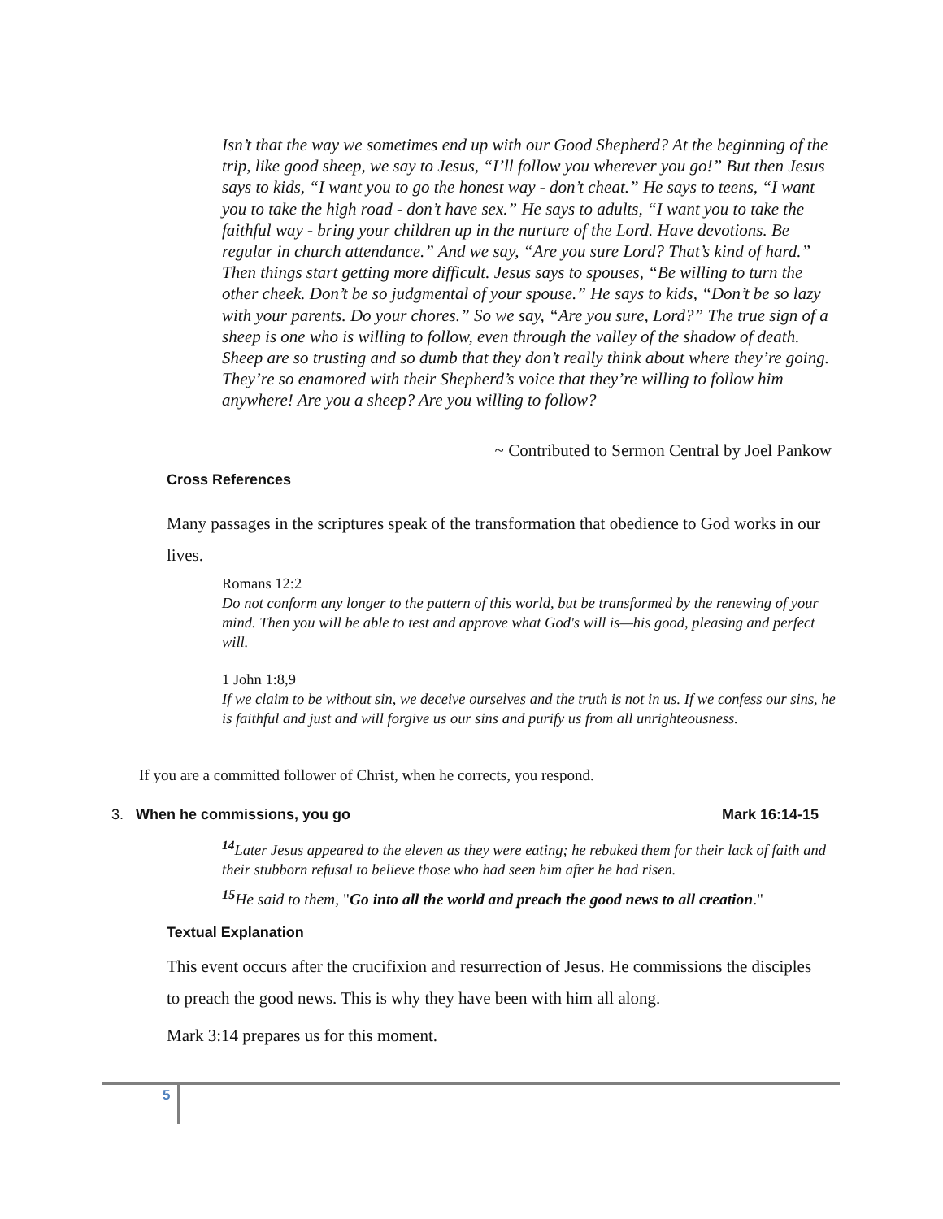Isn’t that the way we sometimes end up with our Good Shepherd? At the beginning of the trip, like good sheep, we say to Jesus, “I’ll follow you wherever you go!” But then Jesus says to kids, “I want you to go the honest way - don’t cheat.” He says to teens, “I want you to take the high road - don’t have sex.” He says to adults, “I want you to take the faithful way - bring your children up in the nurture of the Lord. Have devotions. Be regular in church attendance.” And we say, “Are you sure Lord? That’s kind of hard.” Then things start getting more difficult. Jesus says to spouses, “Be willing to turn the other cheek. Don’t be so judgmental of your spouse.” He says to kids, “Don’t be so lazy with your parents. Do your chores.” So we say, “Are you sure, Lord?” The true sign of a sheep is one who is willing to follow, even through the valley of the shadow of death. Sheep are so trusting and so dumb that they don’t really think about where they’re going. They’re so enamored with their Shepherd’s voice that they’re willing to follow him anywhere! Are you a sheep? Are you willing to follow?
~ Contributed to Sermon Central by Joel Pankow
Cross References
Many passages in the scriptures speak of the transformation that obedience to God works in our lives.
Romans 12:2
Do not conform any longer to the pattern of this world, but be transformed by the renewing of your mind. Then you will be able to test and approve what God's will is—his good, pleasing and perfect will.
1 John 1:8,9
If we claim to be without sin, we deceive ourselves and the truth is not in us. If we confess our sins, he is faithful and just and will forgive us our sins and purify us from all unrighteousness.
If you are a committed follower of Christ, when he corrects, you respond.
3. When he commissions, you go Mark 16:14-15
<sup>14</sup> Later Jesus appeared to the eleven as they were eating; he rebuked them for their lack of faith and their stubborn refusal to believe those who had seen him after he had risen.
<sup>15</sup> He said to them, "Go into all the world and preach the good news to all creation."
Textual Explanation
This event occurs after the crucifixion and resurrection of Jesus. He commissions the disciples to preach the good news. This is why they have been with him all along.
Mark 3:14 prepares us for this moment.
5